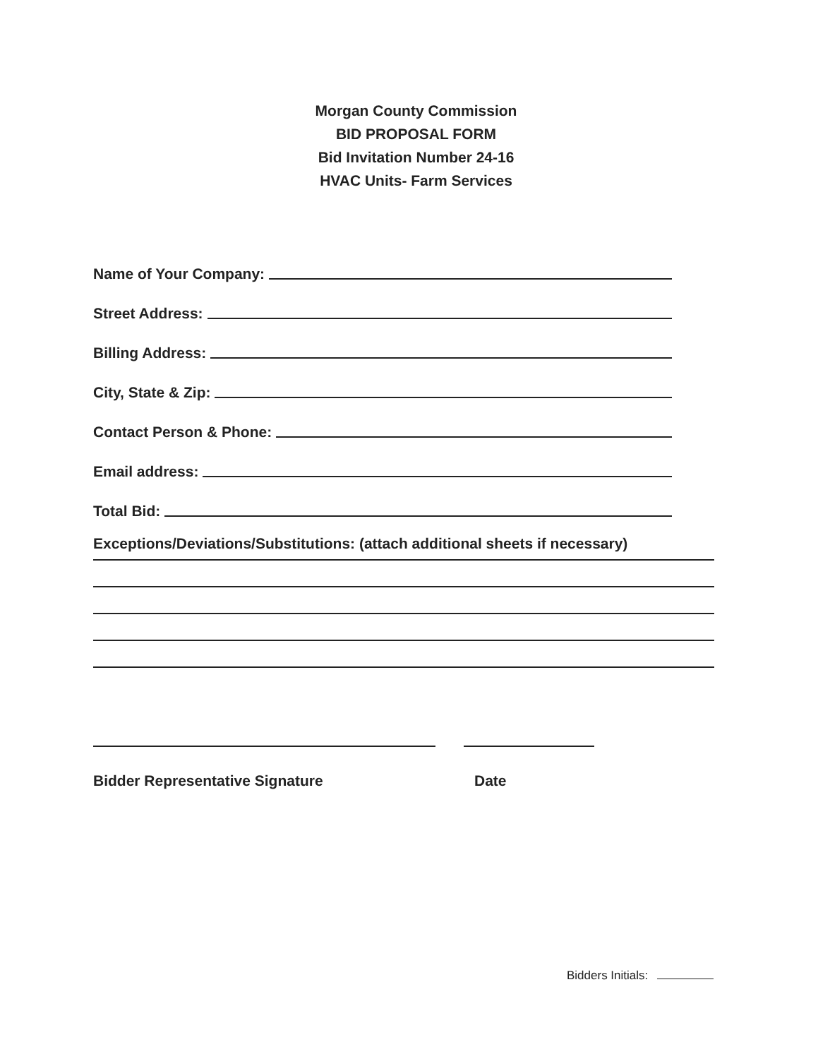Morgan County Commission
BID PROPOSAL FORM
Bid Invitation Number 24-16
HVAC Units- Farm Services
Name of Your Company:
Street Address:
Billing Address:
City, State & Zip:
Contact Person & Phone:
Email address:
Total Bid:
Exceptions/Deviations/Substitutions: (attach additional sheets if necessary)
Bidder Representative Signature Date
Bidders Initials: